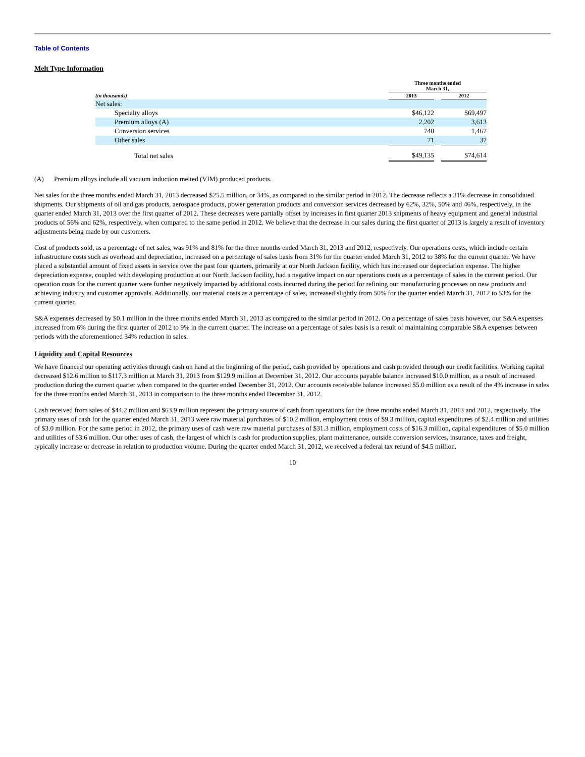Table of Contents
Melt Type Information
| | Three months ended March 31, | | |
| --- | --- | --- | --- |
| (in thousands) | 2013 | | 2012 |
| Net sales: | | | |
| Specialty alloys | $46,122 | | $69,497 |
| Premium alloys (A) | 2,202 | | 3,613 |
| Conversion services | 740 | | 1,467 |
| Other sales | 71 | | 37 |
| Total net sales | $49,135 | | $74,614 |
(A) Premium alloys include all vacuum induction melted (VIM) produced products.
Net sales for the three months ended March 31, 2013 decreased $25.5 million, or 34%, as compared to the similar period in 2012. The decrease reflects a 31% decrease in consolidated shipments. Our shipments of oil and gas products, aerospace products, power generation products and conversion services decreased by 62%, 32%, 50% and 46%, respectively, in the quarter ended March 31, 2013 over the first quarter of 2012. These decreases were partially offset by increases in first quarter 2013 shipments of heavy equipment and general industrial products of 56% and 62%, respectively, when compared to the same period in 2012. We believe that the decrease in our sales during the first quarter of 2013 is largely a result of inventory adjustments being made by our customers.
Cost of products sold, as a percentage of net sales, was 91% and 81% for the three months ended March 31, 2013 and 2012, respectively. Our operations costs, which include certain infrastructure costs such as overhead and depreciation, increased on a percentage of sales basis from 31% for the quarter ended March 31, 2012 to 38% for the current quarter. We have placed a substantial amount of fixed assets in service over the past four quarters, primarily at our North Jackson facility, which has increased our depreciation expense. The higher depreciation expense, coupled with developing production at our North Jackson facility, had a negative impact on our operations costs as a percentage of sales in the current period. Our operation costs for the current quarter were further negatively impacted by additional costs incurred during the period for refining our manufacturing processes on new products and achieving industry and customer approvals. Additionally, our material costs as a percentage of sales, increased slightly from 50% for the quarter ended March 31, 2012 to 53% for the current quarter.
S&A expenses decreased by $0.1 million in the three months ended March 31, 2013 as compared to the similar period in 2012. On a percentage of sales basis however, our S&A expenses increased from 6% during the first quarter of 2012 to 9% in the current quarter. The increase on a percentage of sales basis is a result of maintaining comparable S&A expenses between periods with the aforementioned 34% reduction in sales.
Liquidity and Capital Resources
We have financed our operating activities through cash on hand at the beginning of the period, cash provided by operations and cash provided through our credit facilities. Working capital decreased $12.6 million to $117.3 million at March 31, 2013 from $129.9 million at December 31, 2012. Our accounts payable balance increased $10.0 million, as a result of increased production during the current quarter when compared to the quarter ended December 31, 2012. Our accounts receivable balance increased $5.0 million as a result of the 4% increase in sales for the three months ended March 31, 2013 in comparison to the three months ended December 31, 2012.
Cash received from sales of $44.2 million and $63.9 million represent the primary source of cash from operations for the three months ended March 31, 2013 and 2012, respectively. The primary uses of cash for the quarter ended March 31, 2013 were raw material purchases of $10.2 million, employment costs of $9.3 million, capital expenditures of $2.4 million and utilities of $3.0 million. For the same period in 2012, the primary uses of cash were raw material purchases of $31.3 million, employment costs of $16.3 million, capital expenditures of $5.0 million and utilities of $3.6 million. Our other uses of cash, the largest of which is cash for production supplies, plant maintenance, outside conversion services, insurance, taxes and freight, typically increase or decrease in relation to production volume. During the quarter ended March 31, 2012, we received a federal tax refund of $4.5 million.
10